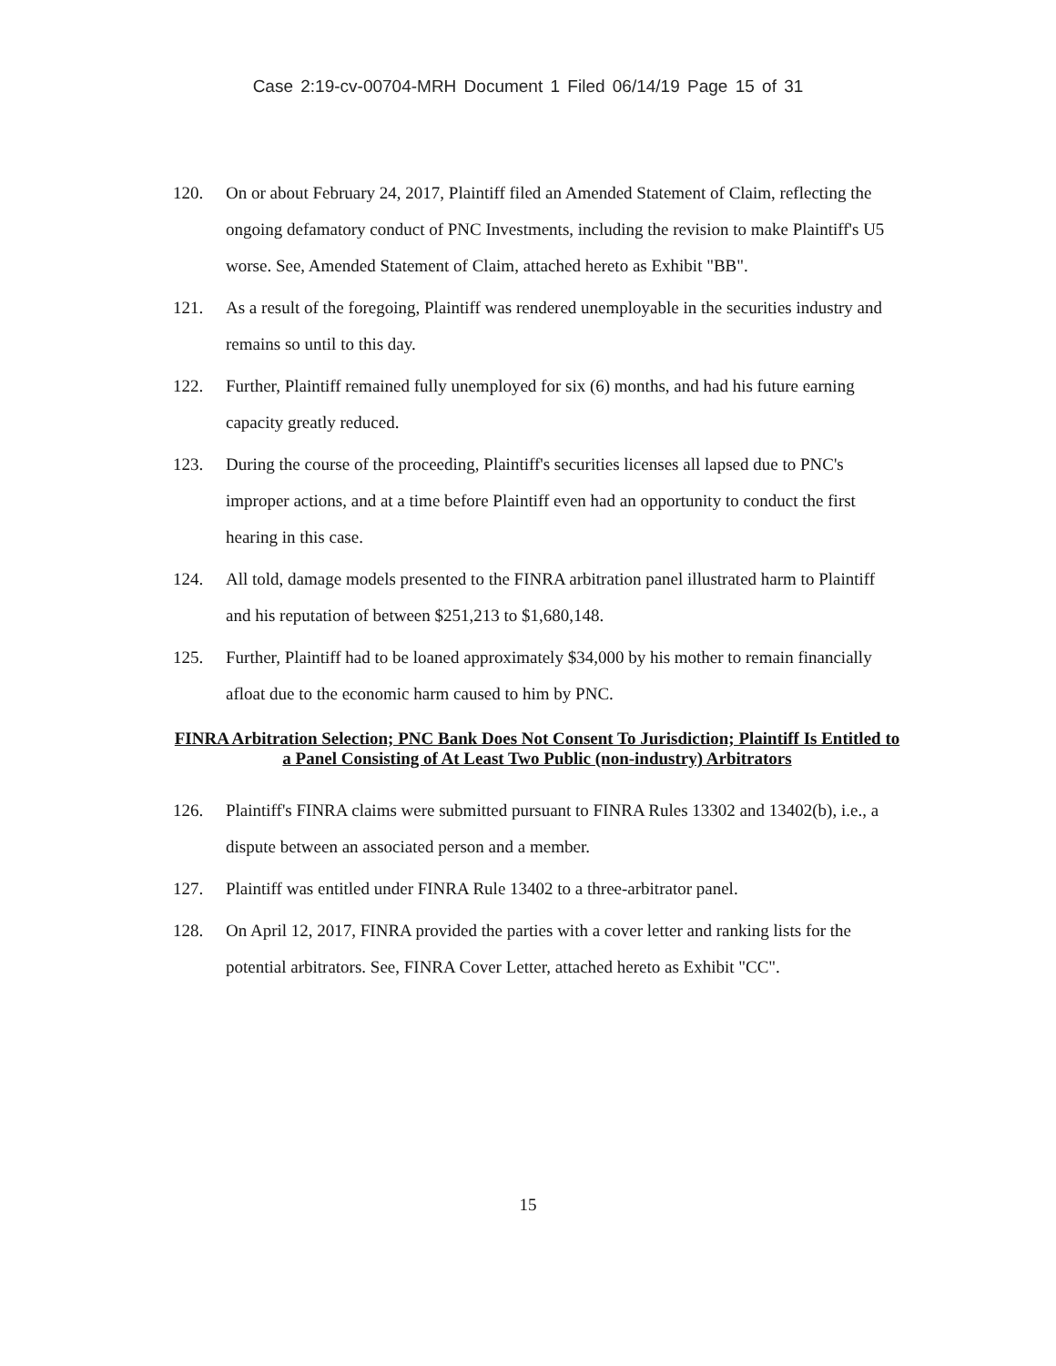Case 2:19-cv-00704-MRH Document 1 Filed 06/14/19 Page 15 of 31
120. On or about February 24, 2017, Plaintiff filed an Amended Statement of Claim, reflecting the ongoing defamatory conduct of PNC Investments, including the revision to make Plaintiff's U5 worse. See, Amended Statement of Claim, attached hereto as Exhibit "BB".
121. As a result of the foregoing, Plaintiff was rendered unemployable in the securities industry and remains so until to this day.
122. Further, Plaintiff remained fully unemployed for six (6) months, and had his future earning capacity greatly reduced.
123. During the course of the proceeding, Plaintiff's securities licenses all lapsed due to PNC's improper actions, and at a time before Plaintiff even had an opportunity to conduct the first hearing in this case.
124. All told, damage models presented to the FINRA arbitration panel illustrated harm to Plaintiff and his reputation of between $251,213 to $1,680,148.
125. Further, Plaintiff had to be loaned approximately $34,000 by his mother to remain financially afloat due to the economic harm caused to him by PNC.
FINRA Arbitration Selection; PNC Bank Does Not Consent To Jurisdiction; Plaintiff Is Entitled to a Panel Consisting of At Least Two Public (non-industry) Arbitrators
126. Plaintiff's FINRA claims were submitted pursuant to FINRA Rules 13302 and 13402(b), i.e., a dispute between an associated person and a member.
127. Plaintiff was entitled under FINRA Rule 13402 to a three-arbitrator panel.
128. On April 12, 2017, FINRA provided the parties with a cover letter and ranking lists for the potential arbitrators. See, FINRA Cover Letter, attached hereto as Exhibit "CC".
15